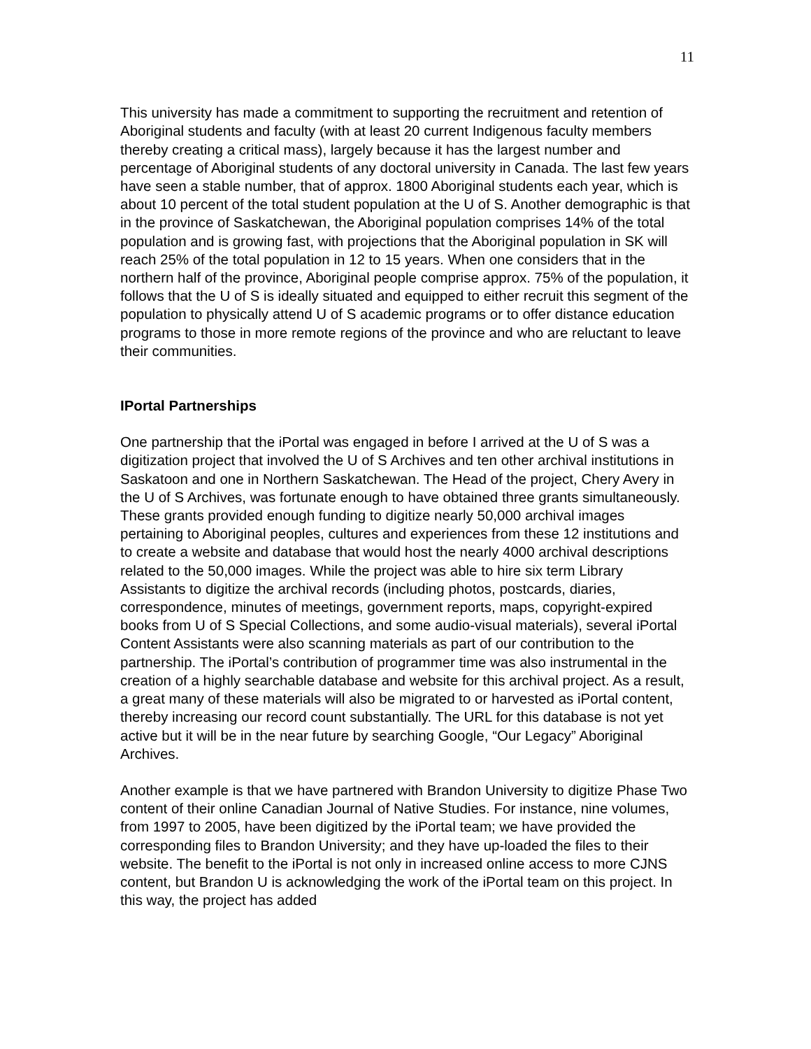11
This university has made a commitment to supporting the recruitment and retention of Aboriginal students and faculty (with at least 20 current Indigenous faculty members thereby creating a critical mass), largely because it has the largest number and percentage of Aboriginal students of any doctoral university in Canada. The last few years have seen a stable number, that of approx. 1800 Aboriginal students each year, which is about 10 percent of the total student population at the U of S. Another demographic is that in the province of Saskatchewan, the Aboriginal population comprises 14% of the total population and is growing fast, with projections that the Aboriginal population in SK will reach 25% of the total population in 12 to 15 years. When one considers that in the northern half of the province, Aboriginal people comprise approx. 75% of the population, it follows that the U of S is ideally situated and equipped to either recruit this segment of the population to physically attend U of S academic programs or to offer distance education programs to those in more remote regions of the province and who are reluctant to leave their communities.
IPortal Partnerships
One partnership that the iPortal was engaged in before I arrived at the U of S was a digitization project that involved the U of S Archives and ten other archival institutions in Saskatoon and one in Northern Saskatchewan. The Head of the project, Chery Avery in the U of S Archives, was fortunate enough to have obtained three grants simultaneously. These grants provided enough funding to digitize nearly 50,000 archival images pertaining to Aboriginal peoples, cultures and experiences from these 12 institutions and to create a website and database that would host the nearly 4000 archival descriptions related to the 50,000 images. While the project was able to hire six term Library Assistants to digitize the archival records (including photos, postcards, diaries, correspondence, minutes of meetings, government reports, maps, copyright-expired books from U of S Special Collections, and some audio-visual materials), several iPortal Content Assistants were also scanning materials as part of our contribution to the partnership. The iPortal’s contribution of programmer time was also instrumental in the creation of a highly searchable database and website for this archival project. As a result, a great many of these materials will also be migrated to or harvested as iPortal content, thereby increasing our record count substantially. The URL for this database is not yet active but it will be in the near future by searching Google, “Our Legacy” Aboriginal Archives.
Another example is that we have partnered with Brandon University to digitize Phase Two content of their online Canadian Journal of Native Studies. For instance, nine volumes, from 1997 to 2005, have been digitized by the iPortal team; we have provided the corresponding files to Brandon University; and they have up-loaded the files to their website. The benefit to the iPortal is not only in increased online access to more CJNS content, but Brandon U is acknowledging the work of the iPortal team on this project. In this way, the project has added